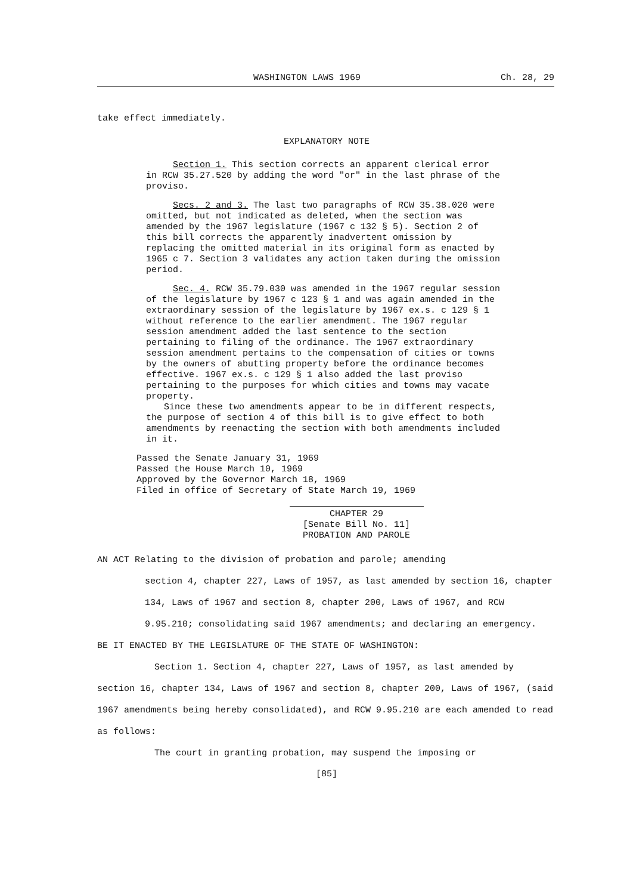WASHINGTON LAWS 1969 Ch. 28, 29
take effect immediately.
EXPLANATORY NOTE
Section 1. This section corrects an apparent clerical error in RCW 35.27.520 by adding the word "or" in the last phrase of the proviso.
Secs. 2 and 3. The last two paragraphs of RCW 35.38.020 were omitted, but not indicated as deleted, when the section was amended by the 1967 legislature (1967 c 132 § 5). Section 2 of this bill corrects the apparently inadvertent omission by replacing the omitted material in its original form as enacted by 1965 c 7. Section 3 validates any action taken during the omission period.
Sec. 4. RCW 35.79.030 was amended in the 1967 regular session of the legislature by 1967 c 123 § 1 and was again amended in the extraordinary session of the legislature by 1967 ex.s. c 129 § 1 without reference to the earlier amendment. The 1967 regular session amendment added the last sentence to the section pertaining to filing of the ordinance. The 1967 extraordinary session amendment pertains to the compensation of cities or towns by the owners of abutting property before the ordinance becomes effective. 1967 ex.s. c 129 § 1 also added the last proviso pertaining to the purposes for which cities and towns may vacate property.
Since these two amendments appear to be in different respects, the purpose of section 4 of this bill is to give effect to both amendments by reenacting the section with both amendments included in it.
Passed the Senate January 31, 1969
Passed the House March 10, 1969
Approved by the Governor March 18, 1969
Filed in office of Secretary of State March 19, 1969
CHAPTER 29
[Senate Bill No. 11]
PROBATION AND PAROLE
AN ACT Relating to the division of probation and parole; amending
section 4, chapter 227, Laws of 1957, as last amended by section 16, chapter 134, Laws of 1967 and section 8, chapter 200, Laws of 1967, and RCW 9.95.210; consolidating said 1967 amendments; and declaring an emergency.
BE IT ENACTED BY THE LEGISLATURE OF THE STATE OF WASHINGTON:
Section 1. Section 4, chapter 227, Laws of 1957, as last amended by section 16, chapter 134, Laws of 1967 and section 8, chapter 200, Laws of 1967, (said 1967 amendments being hereby consolidated), and RCW 9.95.210 are each amended to read as follows:
The court in granting probation, may suspend the imposing or
[85]